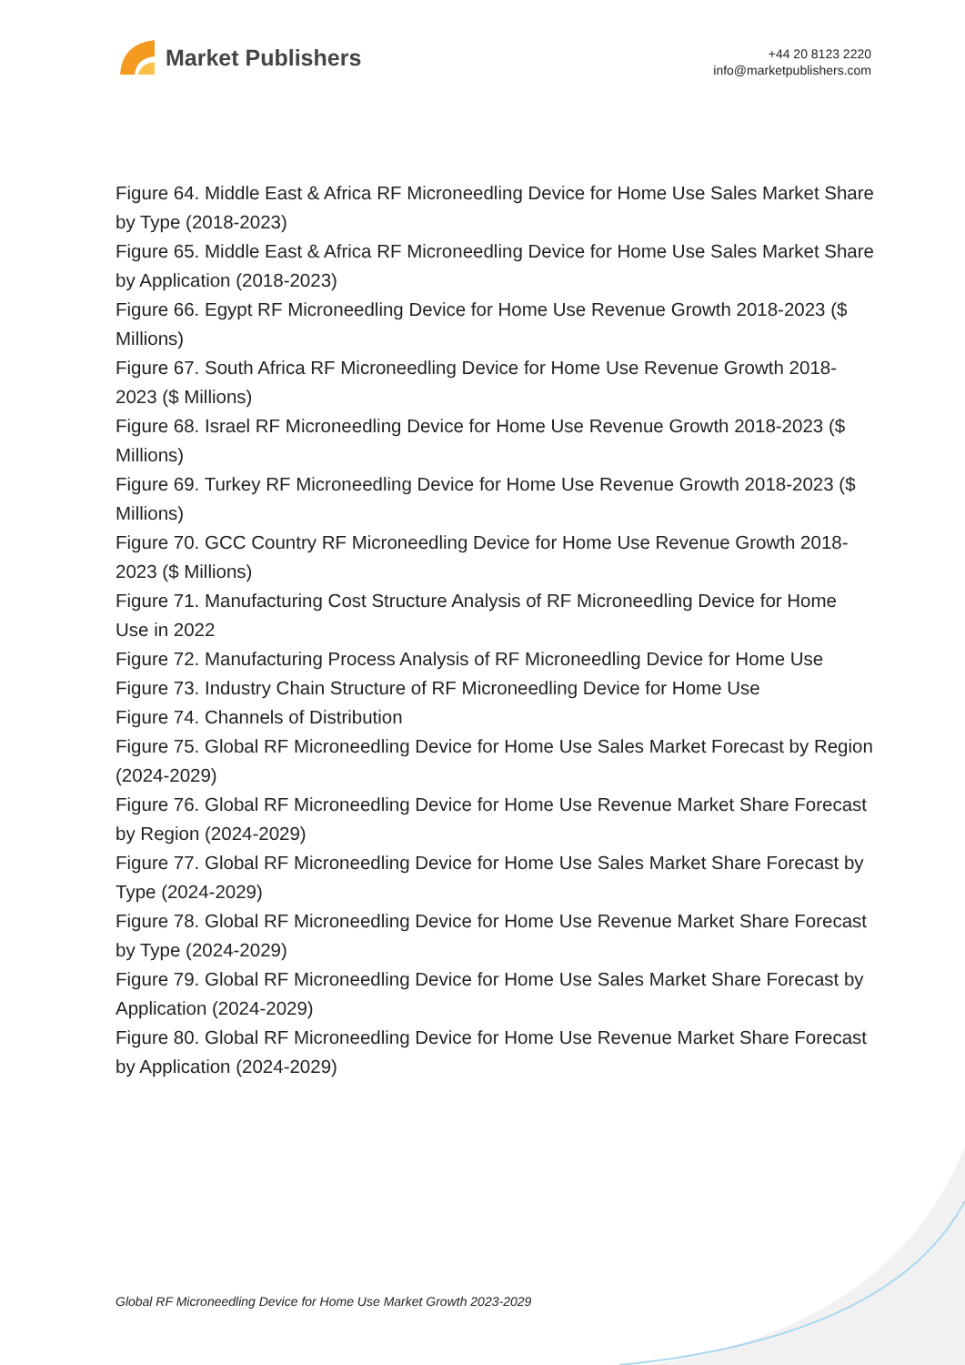Market Publishers
+44 20 8123 2220
info@marketpublishers.com
Figure 64. Middle East & Africa RF Microneedling Device for Home Use Sales Market Share by Type (2018-2023)
Figure 65. Middle East & Africa RF Microneedling Device for Home Use Sales Market Share by Application (2018-2023)
Figure 66. Egypt RF Microneedling Device for Home Use Revenue Growth 2018-2023 ($ Millions)
Figure 67. South Africa RF Microneedling Device for Home Use Revenue Growth 2018-2023 ($ Millions)
Figure 68. Israel RF Microneedling Device for Home Use Revenue Growth 2018-2023 ($ Millions)
Figure 69. Turkey RF Microneedling Device for Home Use Revenue Growth 2018-2023 ($ Millions)
Figure 70. GCC Country RF Microneedling Device for Home Use Revenue Growth 2018-2023 ($ Millions)
Figure 71. Manufacturing Cost Structure Analysis of RF Microneedling Device for Home Use in 2022
Figure 72. Manufacturing Process Analysis of RF Microneedling Device for Home Use
Figure 73. Industry Chain Structure of RF Microneedling Device for Home Use
Figure 74. Channels of Distribution
Figure 75. Global RF Microneedling Device for Home Use Sales Market Forecast by Region (2024-2029)
Figure 76. Global RF Microneedling Device for Home Use Revenue Market Share Forecast by Region (2024-2029)
Figure 77. Global RF Microneedling Device for Home Use Sales Market Share Forecast by Type (2024-2029)
Figure 78. Global RF Microneedling Device for Home Use Revenue Market Share Forecast by Type (2024-2029)
Figure 79. Global RF Microneedling Device for Home Use Sales Market Share Forecast by Application (2024-2029)
Figure 80. Global RF Microneedling Device for Home Use Revenue Market Share Forecast by Application (2024-2029)
Global RF Microneedling Device for Home Use Market Growth 2023-2029